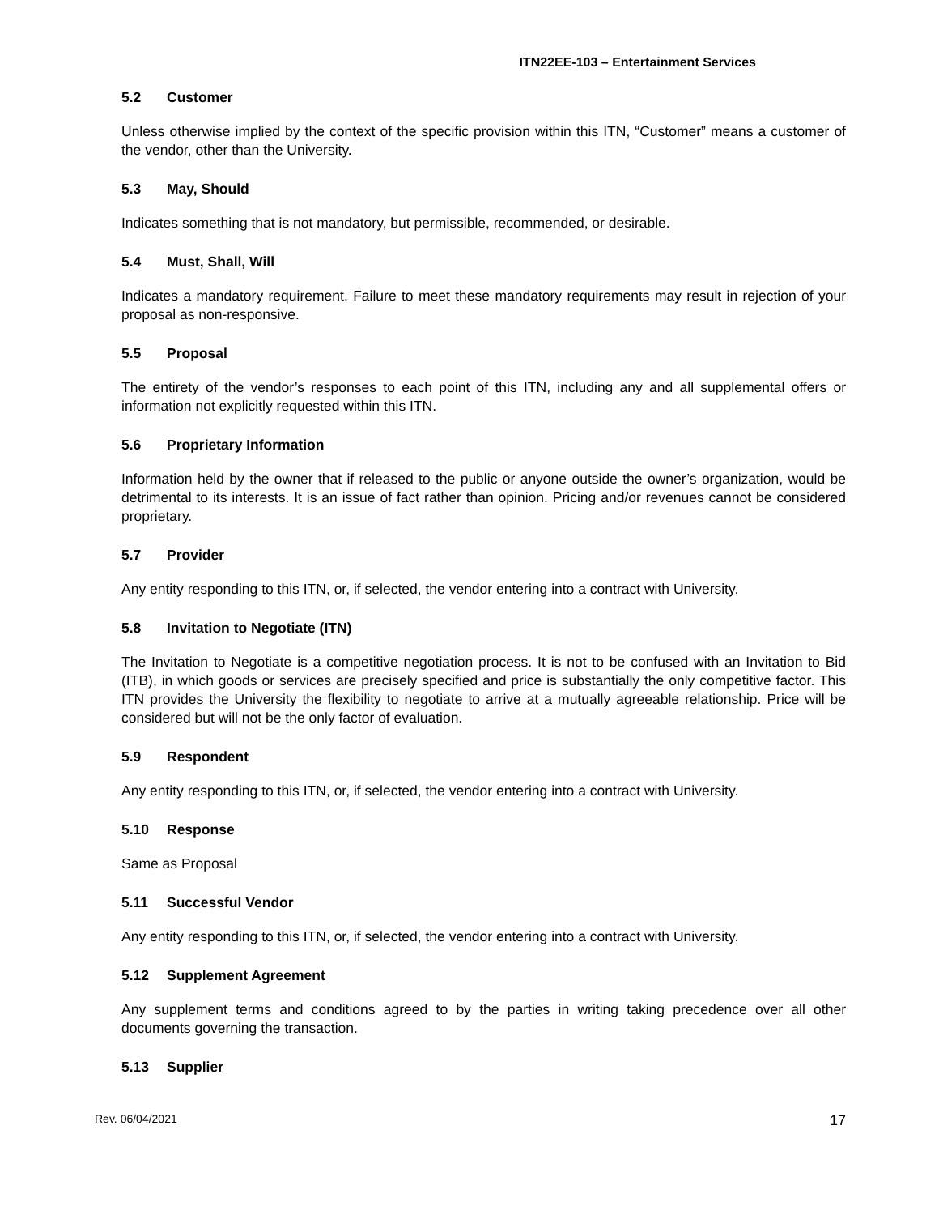ITN22EE-103 – Entertainment Services
5.2 Customer
Unless otherwise implied by the context of the specific provision within this ITN, “Customer” means a customer of the vendor, other than the University.
5.3 May, Should
Indicates something that is not mandatory, but permissible, recommended, or desirable.
5.4 Must, Shall, Will
Indicates a mandatory requirement. Failure to meet these mandatory requirements may result in rejection of your proposal as non-responsive.
5.5 Proposal
The entirety of the vendor’s responses to each point of this ITN, including any and all supplemental offers or information not explicitly requested within this ITN.
5.6 Proprietary Information
Information held by the owner that if released to the public or anyone outside the owner’s organization, would be detrimental to its interests. It is an issue of fact rather than opinion. Pricing and/or revenues cannot be considered proprietary.
5.7 Provider
Any entity responding to this ITN, or, if selected, the vendor entering into a contract with University.
5.8 Invitation to Negotiate (ITN)
The Invitation to Negotiate is a competitive negotiation process. It is not to be confused with an Invitation to Bid (ITB), in which goods or services are precisely specified and price is substantially the only competitive factor. This ITN provides the University the flexibility to negotiate to arrive at a mutually agreeable relationship. Price will be considered but will not be the only factor of evaluation.
5.9 Respondent
Any entity responding to this ITN, or, if selected, the vendor entering into a contract with University.
5.10 Response
Same as Proposal
5.11 Successful Vendor
Any entity responding to this ITN, or, if selected, the vendor entering into a contract with University.
5.12 Supplement Agreement
Any supplement terms and conditions agreed to by the parties in writing taking precedence over all other documents governing the transaction.
5.13 Supplier
Rev. 06/04/2021 17